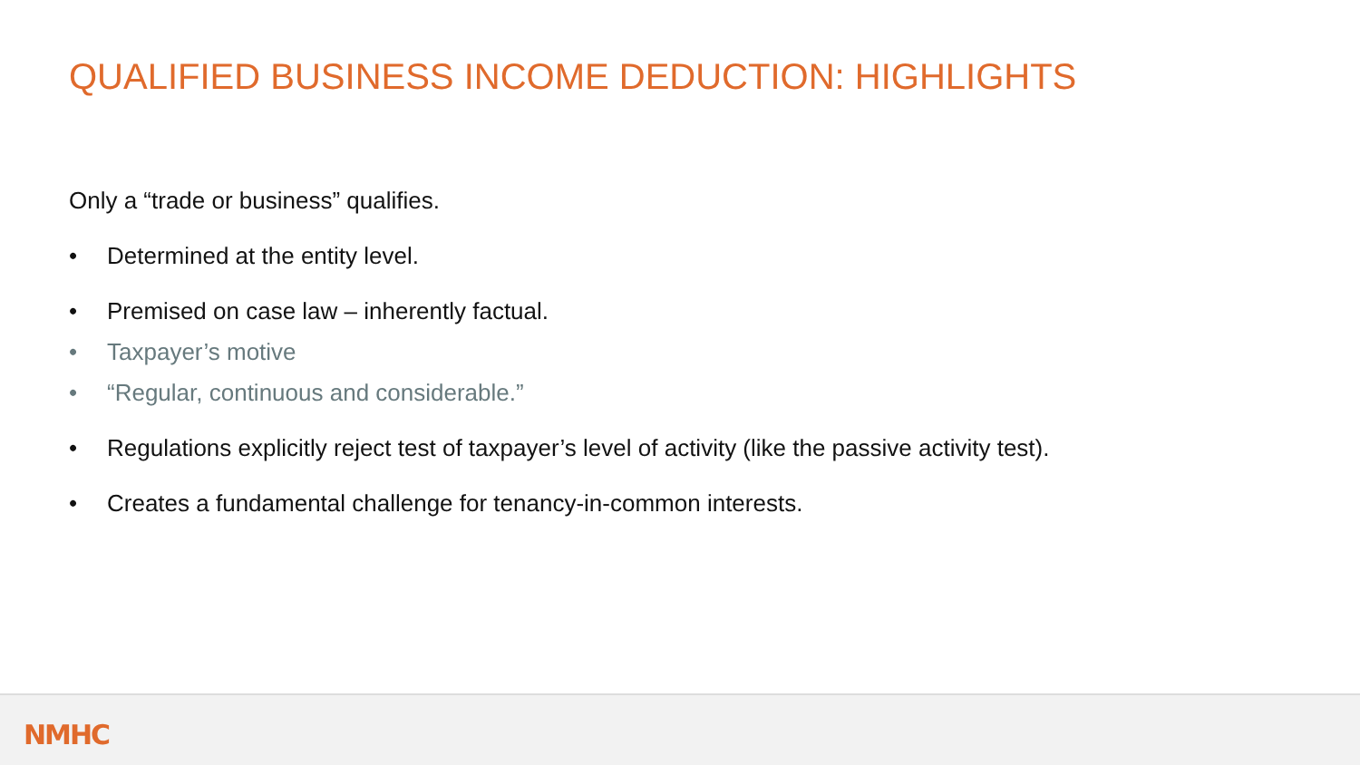QUALIFIED BUSINESS INCOME DEDUCTION: HIGHLIGHTS
Only a “trade or business” qualifies.
• Determined at the entity level.
• Premised on case law – inherently factual.
• Taxpayer’s motive
• “Regular, continuous and considerable.”
• Regulations explicitly reject test of taxpayer’s level of activity (like the passive activity test).
• Creates a fundamental challenge for tenancy-in-common interests.
NMHC